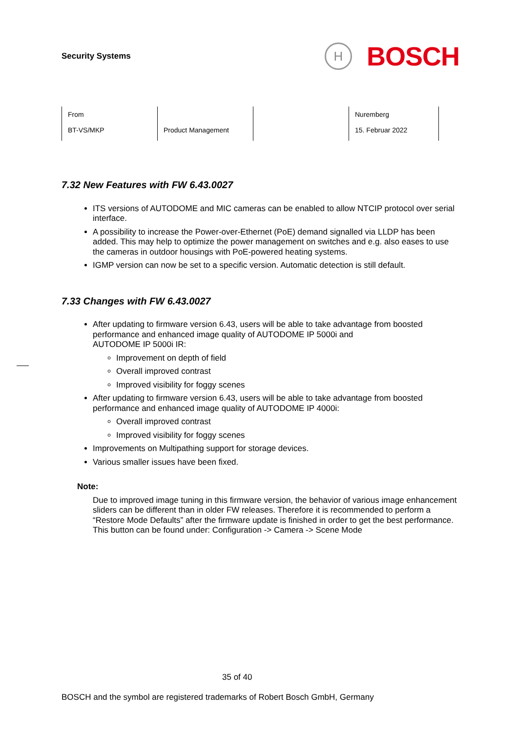Security Systems
H
BOSCH
| From BT-VS/MKP | Product Management | | Nuremberg 15. Februar 2022 |
7.32 New Features with FW 6.43.0027
ITS versions of AUTODOME and MIC cameras can be enabled to allow NTCIP protocol over serial interface.
A possibility to increase the Power-over-Ethernet (PoE) demand signalled via LLDP has been added. This may help to optimize the power management on switches and e.g. also eases to use the cameras in outdoor housings with PoE-powered heating systems.
IGMP version can now be set to a specific version. Automatic detection is still default.
7.33 Changes with FW 6.43.0027
After updating to firmware version 6.43, users will be able to take advantage from boosted performance and enhanced image quality of AUTODOME IP 5000i and
AUTODOME IP 5000i IR:
Improvement on depth of field
Overall improved contrast
Improved visibility for foggy scenes
After updating to firmware version 6.43, users will be able to take advantage from boosted performance and enhanced image quality of AUTODOME IP 4000i:
Overall improved contrast
Improved visibility for foggy scenes
Improvements on Multipathing support for storage devices.
Various smaller issues have been fixed.
Note:
Due to improved image tuning in this firmware version, the behavior of various image enhancement sliders can be different than in older FW releases. Therefore it is recommended to perform a “Restore Mode Defaults” after the firmware update is finished in order to get the best performance. This button can be found under: Configuration -> Camera -> Scene Mode
35 of 40
BOSCH and the symbol are registered trademarks of Robert Bosch GmbH, Germany